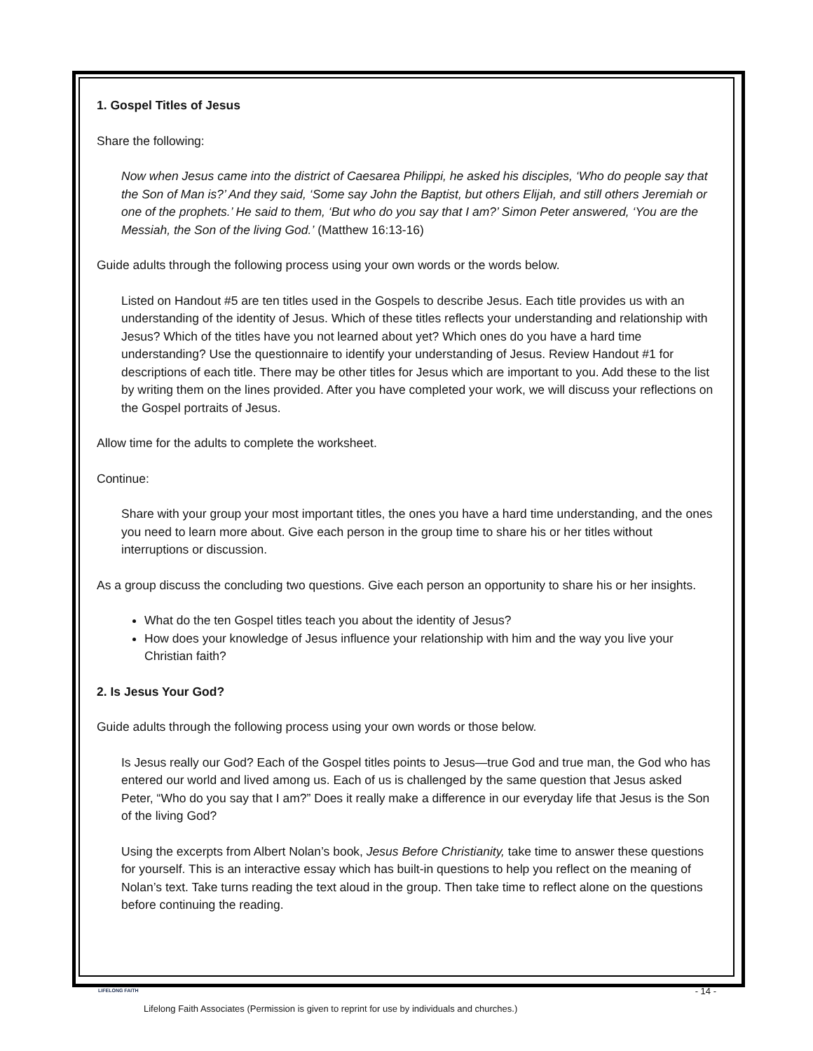1. Gospel Titles of Jesus
Share the following:
Now when Jesus came into the district of Caesarea Philippi, he asked his disciples, ‘Who do people say that the Son of Man is?’ And they said, ‘Some say John the Baptist, but others Elijah, and still others Jeremiah or one of the prophets.’ He said to them, ‘But who do you say that I am?’ Simon Peter answered, ‘You are the Messiah, the Son of the living God.’ (Matthew 16:13-16)
Guide adults through the following process using your own words or the words below.
Listed on Handout #5 are ten titles used in the Gospels to describe Jesus. Each title provides us with an understanding of the identity of Jesus. Which of these titles reflects your understanding and relationship with Jesus? Which of the titles have you not learned about yet? Which ones do you have a hard time understanding? Use the questionnaire to identify your understanding of Jesus. Review Handout #1 for descriptions of each title. There may be other titles for Jesus which are important to you. Add these to the list by writing them on the lines provided. After you have completed your work, we will discuss your reflections on the Gospel portraits of Jesus.
Allow time for the adults to complete the worksheet.
Continue:
Share with your group your most important titles, the ones you have a hard time understanding, and the ones you need to learn more about. Give each person in the group time to share his or her titles without interruptions or discussion.
As a group discuss the concluding two questions. Give each person an opportunity to share his or her insights.
What do the ten Gospel titles teach you about the identity of Jesus?
How does your knowledge of Jesus influence your relationship with him and the way you live your Christian faith?
2. Is Jesus Your God?
Guide adults through the following process using your own words or those below.
Is Jesus really our God? Each of the Gospel titles points to Jesus—true God and true man, the God who has entered our world and lived among us. Each of us is challenged by the same question that Jesus asked Peter, “Who do you say that I am?” Does it really make a difference in our everyday life that Jesus is the Son of the living God?
Using the excerpts from Albert Nolan’s book, Jesus Before Christianity, take time to answer these questions for yourself. This is an interactive essay which has built-in questions to help you reflect on the meaning of Nolan’s text. Take turns reading the text aloud in the group. Then take time to reflect alone on the questions before continuing the reading.
LIFELONG FAITH
- 14 -
Lifelong Faith Associates (Permission is given to reprint for use by individuals and churches.)